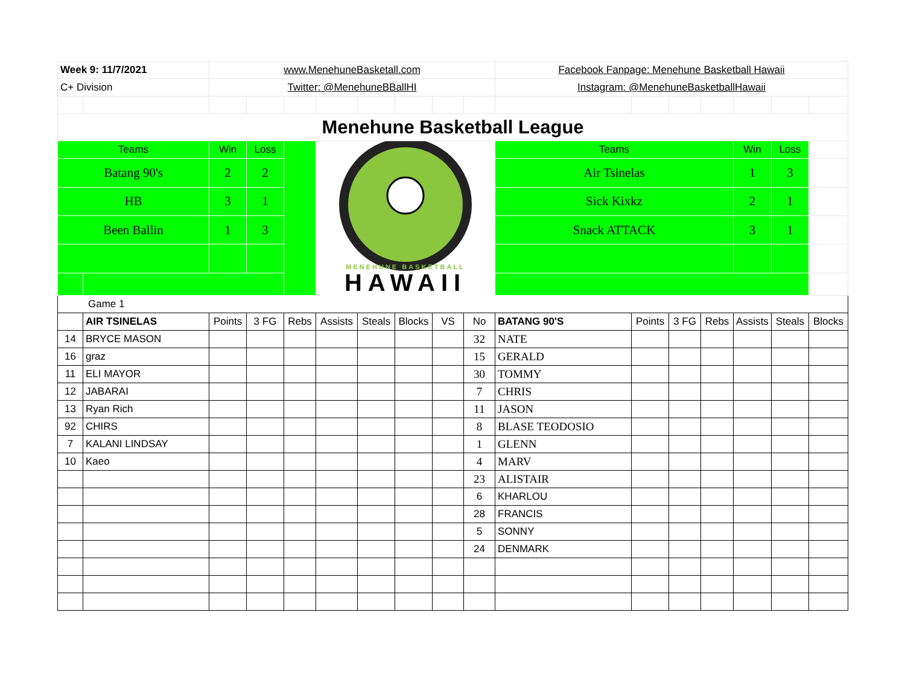| Week 9: 11/7/2021 | | www.MenehuneBasketall.com | | | | | | | | Facebook Fanpage: Menehune Basketball Hawaii | | | | | | |
| C+ Division | | Twitter: @MenehuneBBallHI | | | | | | | | Instagram: @MenehuneBasketballHawaii | | | | | | |
| Menehune Basketball League | | | | | | | | | | | | | | | | |
| Teams | | Win | Loss | | MENEHUNE BASKETBALL HAWAII | | | | | Teams | | | | Win | Loss | |
| Batang 90's | | 2 | 2 | | | | | | | Air Tsinelas | | | | 1 | 3 | |
| HB | | 3 | 1 | | | | | | | Sick Kixkz | | | | 2 | 1 | |
| Been Ballin | | 1 | 3 | | | | | | | Snack ATTACK | | | | 3 | 1 | |
| Game 1 | | | | | | | | | | | | | | | | |
| | AIR TSINELAS | Points | 3 FG | Rebs | Assists | Steals | Blocks | VS | No | BATANG 90'S | Points | 3 FG | Rebs | Assists | Steals | Blocks |
| 14 | BRYCE MASON | | | | | | | | 32 | NATE | | | | | | |
| 16 | graz | | | | | | | | 15 | GERALD | | | | | | |
| 11 | ELI MAYOR | | | | | | | | 30 | TOMMY | | | | | | |
| 12 | JABARAI | | | | | | | | 7 | CHRIS | | | | | | |
| 13 | Ryan Rich | | | | | | | | 11 | JASON | | | | | | |
| 92 | CHIRS | | | | | | | | 8 | BLASE TEODOSIO | | | | | | |
| 7 | KALANI LINDSAY | | | | | | | | 1 | GLENN | | | | | | |
| 10 | Kaeo | | | | | | | | 4 | MARV | | | | | | |
| | | | | | | | | | 23 | ALISTAIR | | | | | | |
| | | | | | | | | | 6 | KHARLOU | | | | | | |
| | | | | | | | | | 28 | FRANCIS | | | | | | |
| | | | | | | | | | 5 | SONNY | | | | | | |
| | | | | | | | | | 24 | DENMARK | | | | | | |